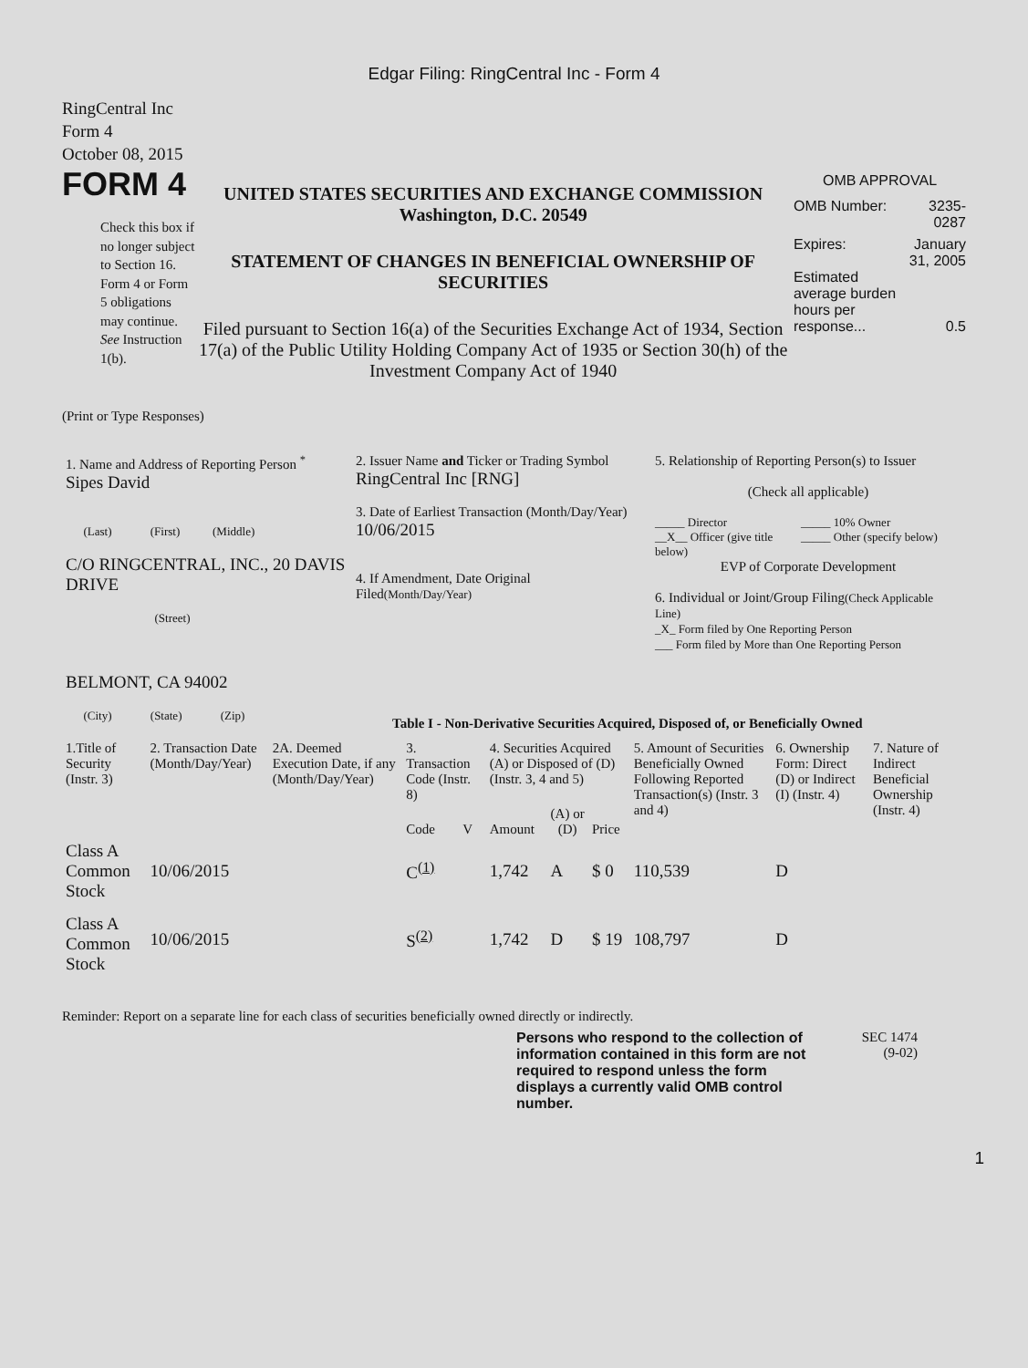Edgar Filing: RingCentral Inc - Form 4
RingCentral Inc
Form 4
October 08, 2015
FORM 4
Check this box if no longer subject to Section 16. Form 4 or Form 5 obligations may continue. See Instruction 1(b).
UNITED STATES SECURITIES AND EXCHANGE COMMISSION
Washington, D.C. 20549
STATEMENT OF CHANGES IN BENEFICIAL OWNERSHIP OF SECURITIES
Filed pursuant to Section 16(a) of the Securities Exchange Act of 1934, Section 17(a) of the Public Utility Holding Company Act of 1935 or Section 30(h) of the Investment Company Act of 1940
OMB APPROVAL
| OMB Number: | 3235-0287 |
| Expires: | January 31, 2005 |
| Estimated average burden hours per response... | 0.5 |
(Print or Type Responses)
| 1. Name and Address of Reporting Person <sup>*</sup> Sipes David (Last) (First) (Middle) C/O RINGCENTRAL, INC., 20 DAVIS DRIVE (Street) BELMONT, CA 94002 (City) (State) (Zip) | 2. Issuer Name and Ticker or Trading Symbol RingCentral Inc [RNG] 3. Date of Earliest Transaction (Month/Day/Year) 10/06/2015 4. If Amendment, Date Original Filed (Month/Day/Year) | 5. Relationship of Reporting Person(s) to Issuer (Check all applicable) _____ Director __X__ Officer (give title below) _____ 10% Owner _____ Other (specify below) EVP of Corporate Development 6. Individual or Joint/Group Filing (Check Applicable Line) _X_ Form filed by One Reporting Person ___ Form filed by More than One Reporting Person |
Table I - Non-Derivative Securities Acquired, Disposed of, or Beneficially Owned
| 1.Title of Security (Instr. 3) | 2. Transaction Date (Month/Day/Year) | 2A. Deemed Execution Date, if any (Month/Day/Year) | 3. Transaction Code (Instr. 8) | | 4. Securities Acquired (A) or Disposed of (D) (Instr. 3, 4 and 5) | | | 5. Amount of Securities Beneficially Owned Following Reported Transaction(s) (Instr. 3 and 4) | 6. Ownership Form: Direct (D) or Indirect (I) (Instr. 4) | 7. Nature of Indirect Beneficial Ownership (Instr. 4) |
| --- | --- | --- | --- | --- | --- | --- | --- | --- | --- | --- |
| | | | Code | V | Amount | (A) or (D) | Price | | | |
| Class A Common Stock | 10/06/2015 | | C<sup>(1)</sup> | | 1,742 | A | $ 0 | 110,539 | D | |
| Class A Common Stock | 10/06/2015 | | S<sup>(2)</sup> | | 1,742 | D | $ 19 | 108,797 | D | |
Reminder: Report on a separate line for each class of securities beneficially owned directly or indirectly.
Persons who respond to the collection of information contained in this form are not required to respond unless the form displays a currently valid OMB control number.
SEC 1474
(9-02)
1